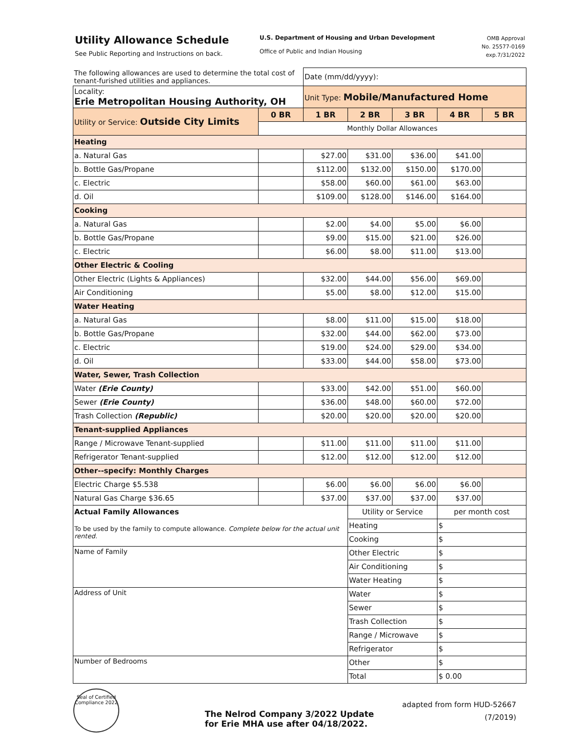Utility Allowance Schedule
See Public Reporting and Instructions on back.
U.S. Department of Housing and Urban Development
Office of Public and Indian Housing
OMB Approval
No. 25577-0169
exp.7/31/2022
| The following allowances are used to determine the total cost of tenant-furished utilities and appliances. | | Date (mm/dd/yyyy): | | | | |
| Locality: Erie Metropolitan Housing Authority, OH | | Unit Type: Mobile/Manufactured Home | | | | |
| Utility or Service: Outside City Limits | 0 BR | 1 BR | 2 BR | 3 BR | 4 BR | 5 BR |
| | Monthly Dollar Allowances | | | | | |
| Heating | | | | | | |
| a. Natural Gas | | $27.00 | $31.00 | $36.00 | $41.00 | |
| b. Bottle Gas/Propane | | $112.00 | $132.00 | $150.00 | $170.00 | |
| c. Electric | | $58.00 | $60.00 | $61.00 | $63.00 | |
| d. Oil | | $109.00 | $128.00 | $146.00 | $164.00 | |
| Cooking | | | | | | |
| a. Natural Gas | | $2.00 | $4.00 | $5.00 | $6.00 | |
| b. Bottle Gas/Propane | | $9.00 | $15.00 | $21.00 | $26.00 | |
| c. Electric | | $6.00 | $8.00 | $11.00 | $13.00 | |
| Other Electric & Cooling | | | | | | |
| Other Electric (Lights & Appliances) | | $32.00 | $44.00 | $56.00 | $69.00 | |
| Air Conditioning | | $5.00 | $8.00 | $12.00 | $15.00 | |
| Water Heating | | | | | | |
| a. Natural Gas | | $8.00 | $11.00 | $15.00 | $18.00 | |
| b. Bottle Gas/Propane | | $32.00 | $44.00 | $62.00 | $73.00 | |
| c. Electric | | $19.00 | $24.00 | $29.00 | $34.00 | |
| d. Oil | | $33.00 | $44.00 | $58.00 | $73.00 | |
| Water, Sewer, Trash Collection | | | | | | |
| Water (Erie County) | | $33.00 | $42.00 | $51.00 | $60.00 | |
| Sewer (Erie County) | | $36.00 | $48.00 | $60.00 | $72.00 | |
| Trash Collection (Republic) | | $20.00 | $20.00 | $20.00 | $20.00 | |
| Tenant-supplied Appliances | | | | | | |
| Range / Microwave Tenant-supplied | | $11.00 | $11.00 | $11.00 | $11.00 | |
| Refrigerator Tenant-supplied | | $12.00 | $12.00 | $12.00 | $12.00 | |
| Other--specify: Monthly Charges | | | | | | |
| Electric Charge $5.538 | | $6.00 | $6.00 | $6.00 | $6.00 | |
| Natural Gas Charge $36.65 | | $37.00 | $37.00 | $37.00 | $37.00 | |
| Actual Family Allowances | | | Utility or Service | | per month cost | |
| To be used by the family to compute allowance. Complete below for the actual unit rented. | | | Heating | | $ | |
| | | | Cooking | | $ | |
| Name of Family | | | Other Electric | | $ | |
| | | | Air Conditioning | | $ | |
| | | | Water Heating | | $ | |
| Address of Unit | | | Water | | $ | |
| | | | Sewer | | $ | |
| | | | Trash Collection | | $ | |
| | | | Range / Microwave | | $ | |
| | | | Refrigerator | | $ | |
| Number of Bedrooms | | | Other | | $ | |
| | | | Total | | $ 0.00 | |
Seal of Certified Compliance 2022
The Nelrod Company 3/2022 Update
for Erie MHA use after 04/18/2022.
adapted from form HUD-52667
(7/2019)